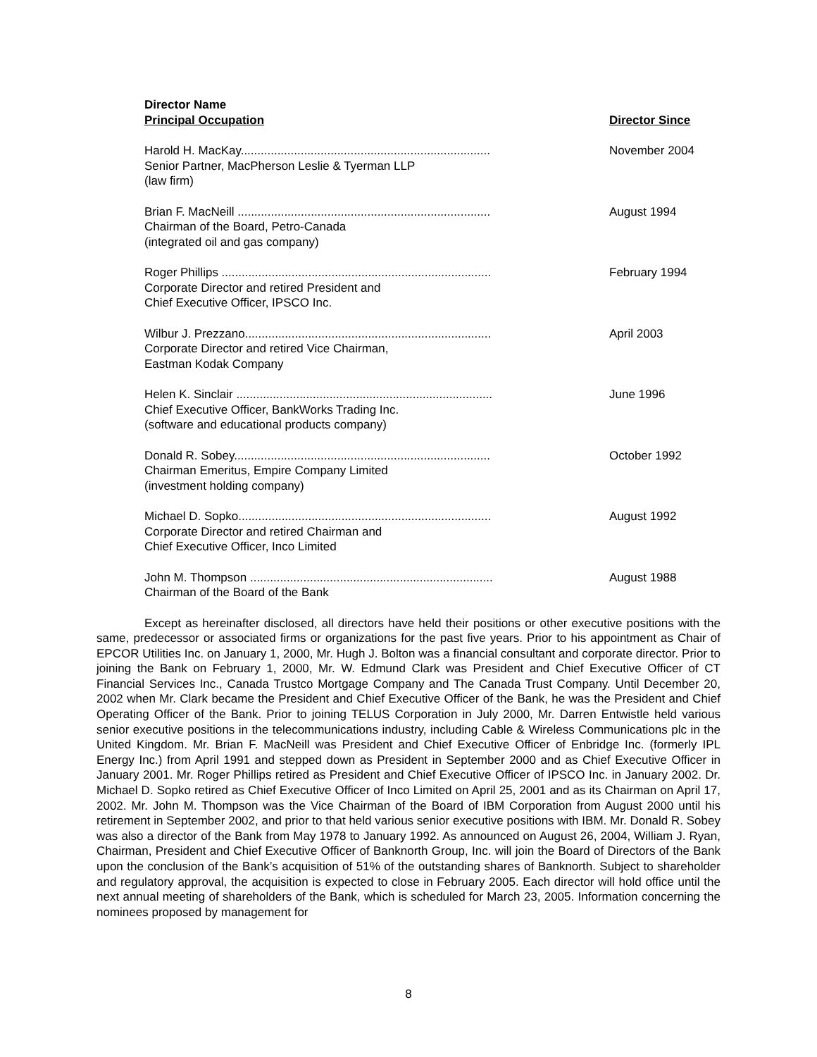| Director Name Principal Occupation | Director Since |
| --- | --- |
| Harold H. MacKay........................................................................... Senior Partner, MacPherson Leslie & Tyerman LLP (law firm) | November 2004 |
| Brian F. MacNeill ............................................................................ Chairman of the Board, Petro-Canada (integrated oil and gas company) | August 1994 |
| Roger Phillips ................................................................................. Corporate Director and retired President and Chief Executive Officer, IPSCO Inc. | February 1994 |
| Wilbur J. Prezzano.......................................................................... Corporate Director and retired Vice Chairman, Eastman Kodak Company | April 2003 |
| Helen K. Sinclair ............................................................................. Chief Executive Officer, BankWorks Trading Inc. (software and educational products company) | June 1996 |
| Donald R. Sobey............................................................................. Chairman Emeritus, Empire Company Limited (investment holding company) | October 1992 |
| Michael D. Sopko............................................................................ Corporate Director and retired Chairman and Chief Executive Officer, Inco Limited | August 1992 |
| John M. Thompson ......................................................................... Chairman of the Board of the Bank | August 1988 |
Except as hereinafter disclosed, all directors have held their positions or other executive positions with the same, predecessor or associated firms or organizations for the past five years. Prior to his appointment as Chair of EPCOR Utilities Inc. on January 1, 2000, Mr. Hugh J. Bolton was a financial consultant and corporate director. Prior to joining the Bank on February 1, 2000, Mr. W. Edmund Clark was President and Chief Executive Officer of CT Financial Services Inc., Canada Trustco Mortgage Company and The Canada Trust Company. Until December 20, 2002 when Mr. Clark became the President and Chief Executive Officer of the Bank, he was the President and Chief Operating Officer of the Bank. Prior to joining TELUS Corporation in July 2000, Mr. Darren Entwistle held various senior executive positions in the telecommunications industry, including Cable & Wireless Communications plc in the United Kingdom. Mr. Brian F. MacNeill was President and Chief Executive Officer of Enbridge Inc. (formerly IPL Energy Inc.) from April 1991 and stepped down as President in September 2000 and as Chief Executive Officer in January 2001. Mr. Roger Phillips retired as President and Chief Executive Officer of IPSCO Inc. in January 2002. Dr. Michael D. Sopko retired as Chief Executive Officer of Inco Limited on April 25, 2001 and as its Chairman on April 17, 2002. Mr. John M. Thompson was the Vice Chairman of the Board of IBM Corporation from August 2000 until his retirement in September 2002, and prior to that held various senior executive positions with IBM. Mr. Donald R. Sobey was also a director of the Bank from May 1978 to January 1992. As announced on August 26, 2004, William J. Ryan, Chairman, President and Chief Executive Officer of Banknorth Group, Inc. will join the Board of Directors of the Bank upon the conclusion of the Bank’s acquisition of 51% of the outstanding shares of Banknorth. Subject to shareholder and regulatory approval, the acquisition is expected to close in February 2005. Each director will hold office until the next annual meeting of shareholders of the Bank, which is scheduled for March 23, 2005. Information concerning the nominees proposed by management for
8